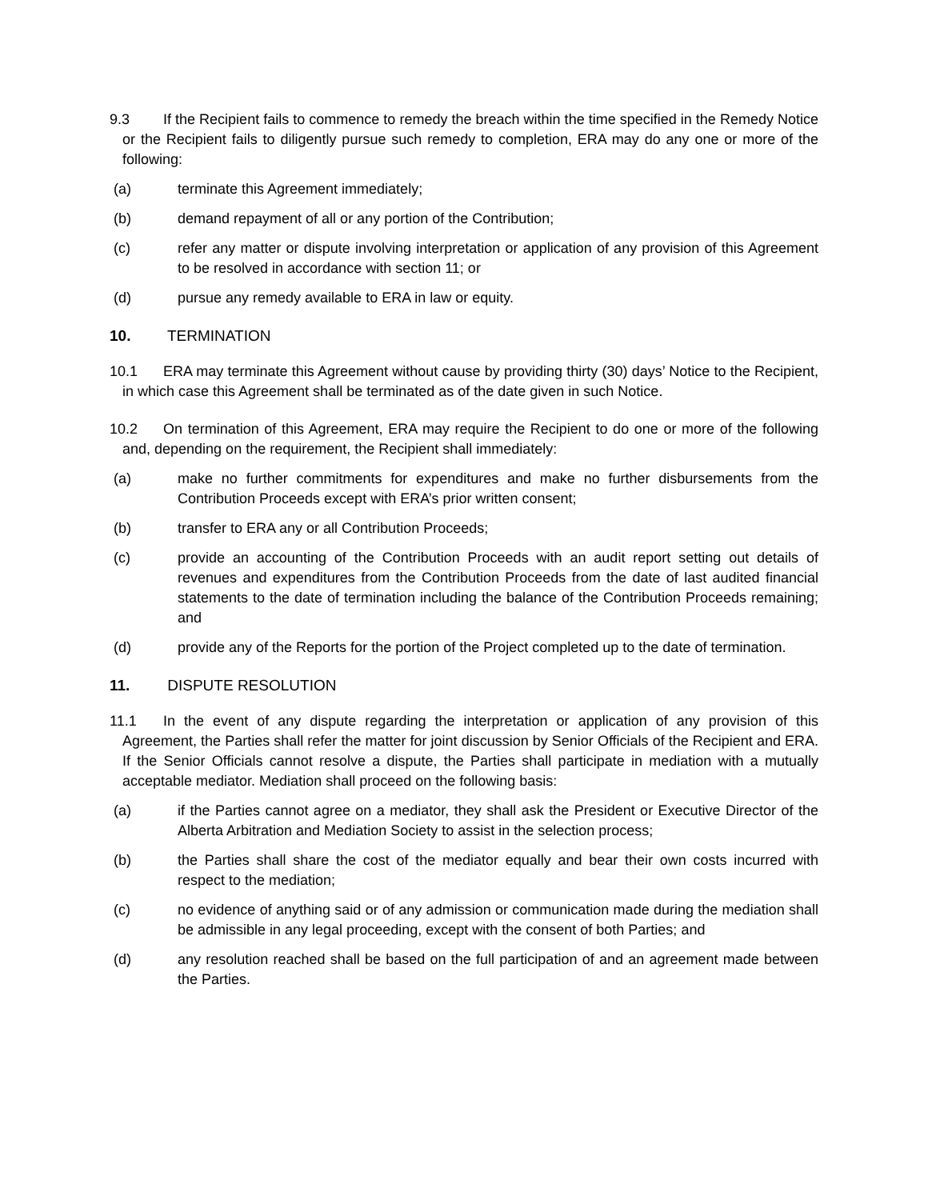9.3 If the Recipient fails to commence to remedy the breach within the time specified in the Remedy Notice or the Recipient fails to diligently pursue such remedy to completion, ERA may do any one or more of the following:
(a) terminate this Agreement immediately;
(b) demand repayment of all or any portion of the Contribution;
(c) refer any matter or dispute involving interpretation or application of any provision of this Agreement to be resolved in accordance with section 11; or
(d) pursue any remedy available to ERA in law or equity.
10. TERMINATION
10.1 ERA may terminate this Agreement without cause by providing thirty (30) days’ Notice to the Recipient, in which case this Agreement shall be terminated as of the date given in such Notice.
10.2 On termination of this Agreement, ERA may require the Recipient to do one or more of the following and, depending on the requirement, the Recipient shall immediately:
(a) make no further commitments for expenditures and make no further disbursements from the Contribution Proceeds except with ERA’s prior written consent;
(b) transfer to ERA any or all Contribution Proceeds;
(c) provide an accounting of the Contribution Proceeds with an audit report setting out details of revenues and expenditures from the Contribution Proceeds from the date of last audited financial statements to the date of termination including the balance of the Contribution Proceeds remaining; and
(d) provide any of the Reports for the portion of the Project completed up to the date of termination.
11. DISPUTE RESOLUTION
11.1 In the event of any dispute regarding the interpretation or application of any provision of this Agreement, the Parties shall refer the matter for joint discussion by Senior Officials of the Recipient and ERA. If the Senior Officials cannot resolve a dispute, the Parties shall participate in mediation with a mutually acceptable mediator. Mediation shall proceed on the following basis:
(a) if the Parties cannot agree on a mediator, they shall ask the President or Executive Director of the Alberta Arbitration and Mediation Society to assist in the selection process;
(b) the Parties shall share the cost of the mediator equally and bear their own costs incurred with respect to the mediation;
(c) no evidence of anything said or of any admission or communication made during the mediation shall be admissible in any legal proceeding, except with the consent of both Parties; and
(d) any resolution reached shall be based on the full participation of and an agreement made between the Parties.